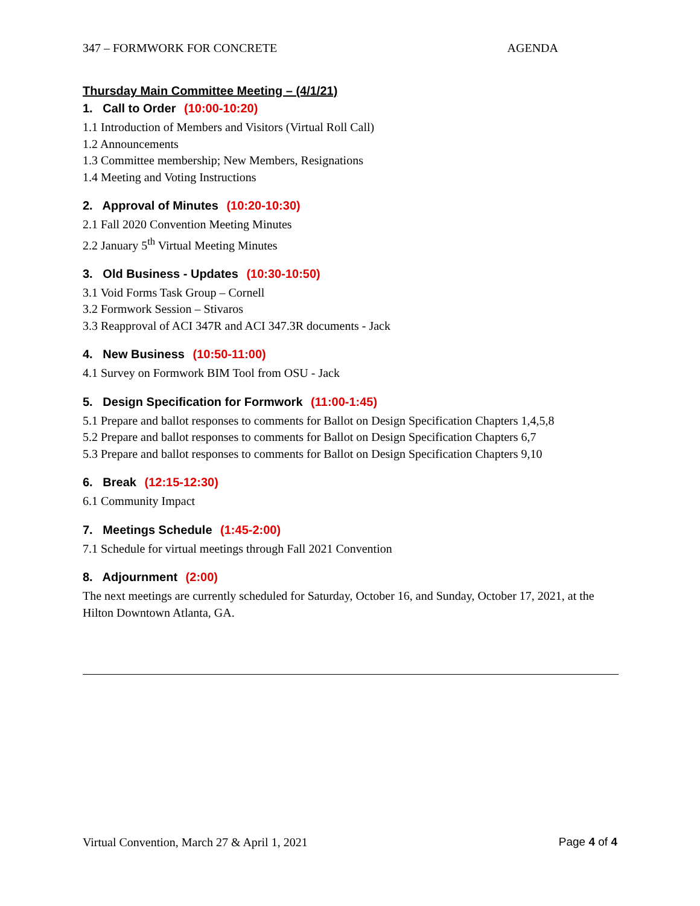347 – FORMWORK FOR CONCRETE AGENDA
Thursday Main Committee Meeting – (4/1/21)
1. Call to Order (10:00-10:20)
1.1 Introduction of Members and Visitors (Virtual Roll Call)
1.2 Announcements
1.3 Committee membership; New Members, Resignations
1.4 Meeting and Voting Instructions
2. Approval of Minutes (10:20-10:30)
2.1 Fall 2020 Convention Meeting Minutes
2.2 January 5<sup>th</sup> Virtual Meeting Minutes
3. Old Business - Updates (10:30-10:50)
3.1 Void Forms Task Group – Cornell
3.2 Formwork Session – Stivaros
3.3 Reapproval of ACI 347R and ACI 347.3R documents - Jack
4. New Business (10:50-11:00)
4.1 Survey on Formwork BIM Tool from OSU - Jack
5. Design Specification for Formwork (11:00-1:45)
5.1 Prepare and ballot responses to comments for Ballot on Design Specification Chapters 1,4,5,8
5.2 Prepare and ballot responses to comments for Ballot on Design Specification Chapters 6,7
5.3 Prepare and ballot responses to comments for Ballot on Design Specification Chapters 9,10
6. Break (12:15-12:30)
6.1 Community Impact
7. Meetings Schedule (1:45-2:00)
7.1 Schedule for virtual meetings through Fall 2021 Convention
8. Adjournment (2:00)
The next meetings are currently scheduled for Saturday, October 16, and Sunday, October 17, 2021, at the Hilton Downtown Atlanta, GA.
Virtual Convention, March 27 & April 1, 2021 Page 4 of 4